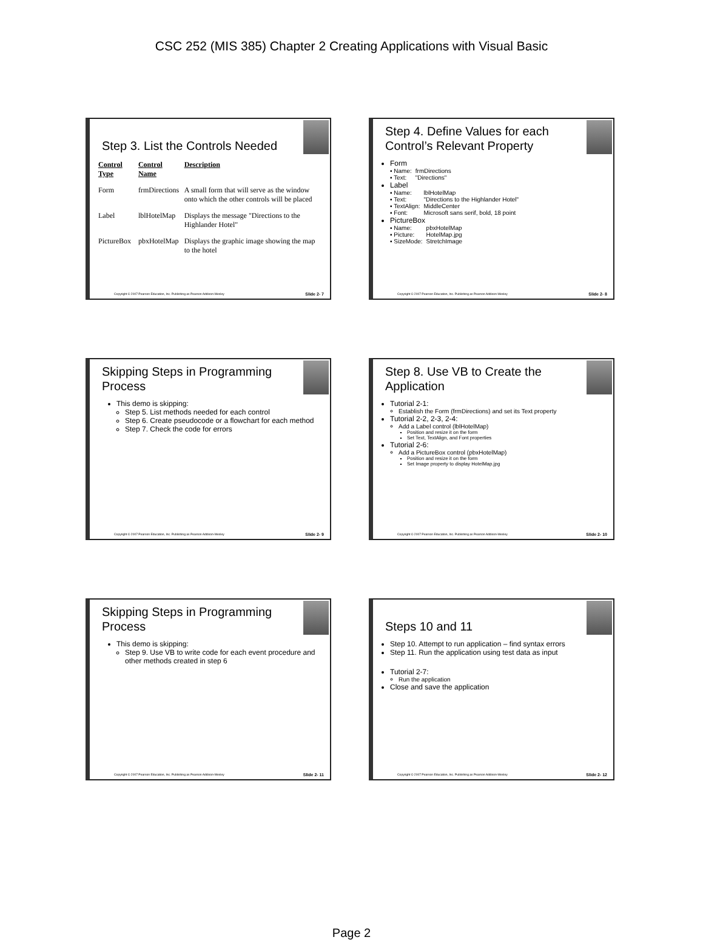CSC 252 (MIS 385) Chapter 2 Creating Applications with Visual Basic
Step 3. List the Controls Needed
| Control Type | Control Name | Description |
| --- | --- | --- |
| Form | frmDirections | A small form that will serve as the window onto which the other controls will be placed |
| Label | lblHotelMap | Displays the message "Directions to the Highlander Hotel" |
| PictureBox | pbxHotelMap | Displays the graphic image showing the map to the hotel |
Copyright © 2007 Pearson Education, Inc. Publishing as Pearson Addison-Wesley Slide 2- 7
Step 4. Define Values for each Control’s Relevant Property
Form
| ▪ Name: | frmDirections |
| ▪ Text: | "Directions" |
Label
| ▪ Name: | lblHotelMap |
| ▪ Text: | "Directions to the Highlander Hotel" |
| ▪ TextAlign: | MiddleCenter |
| ▪ Font: | Microsoft sans serif, bold, 18 point |
PictureBox
| ▪ Name: | pbxHotelMap |
| ▪ Picture: | HotelMap.jpg |
| ▪ SizeMode: | StretchImage |
Copyright © 2007 Pearson Education, Inc. Publishing as Pearson Addison-Wesley Slide 2- 8
Skipping Steps in Programming Process
This demo is skipping:
Step 5. List methods needed for each control
Step 6. Create pseudocode or a flowchart for each method
Step 7. Check the code for errors
Copyright © 2007 Pearson Education, Inc. Publishing as Pearson Addison-Wesley Slide 2- 9
Step 8. Use VB to Create the Application
Tutorial 2-1:
Establish the Form (frmDirections) and set its Text property
Tutorial 2-2, 2-3, 2-4:
Add a Label control (lblHotelMap)
Position and resize it on the form
Set Text, TextAlign, and Font properties
Tutorial 2-6:
Add a PictureBox control (pbxHotelMap)
Position and resize it on the form
Set Image property to display HotelMap.jpg
Copyright © 2007 Pearson Education, Inc. Publishing as Pearson Addison-Wesley Slide 2- 10
Skipping Steps in Programming Process
This demo is skipping:
Step 9. Use VB to write code for each event procedure and other methods created in step 6
Copyright © 2007 Pearson Education, Inc. Publishing as Pearson Addison-Wesley Slide 2- 11
Steps 10 and 11
Step 10. Attempt to run application – find syntax errors
Step 11. Run the application using test data as input
Tutorial 2-7:
Run the application
Close and save the application
Copyright © 2007 Pearson Education, Inc. Publishing as Pearson Addison-Wesley Slide 2- 12
Page 2